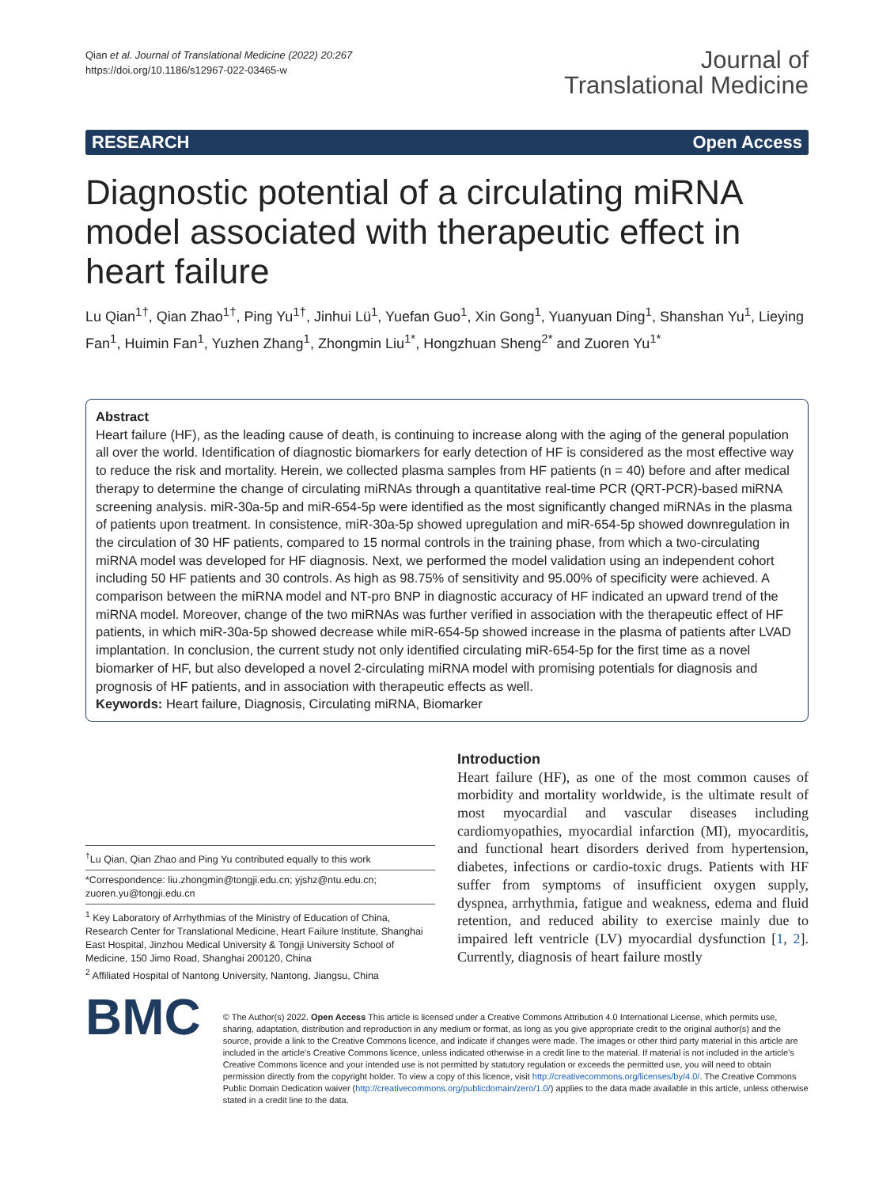Qian et al. Journal of Translational Medicine (2022) 20:267
https://doi.org/10.1186/s12967-022-03465-w
Journal of
Translational Medicine
RESEARCH Open Access
Diagnostic potential of a circulating miRNA model associated with therapeutic effect in heart failure
Lu Qian<sup>1†</sup>, Qian Zhao<sup>1†</sup>, Ping Yu<sup>1†</sup>, Jinhui Lü<sup>1</sup>, Yuefan Guo<sup>1</sup>, Xin Gong<sup>1</sup>, Yuanyuan Ding<sup>1</sup>, Shanshan Yu<sup>1</sup>, Lieying Fan<sup>1</sup>, Huimin Fan<sup>1</sup>, Yuzhen Zhang<sup>1</sup>, Zhongmin Liu<sup>1*</sup>, Hongzhuan Sheng<sup>2*</sup> and Zuoren Yu<sup>1*</sup>
Abstract
Heart failure (HF), as the leading cause of death, is continuing to increase along with the aging of the general population all over the world. Identification of diagnostic biomarkers for early detection of HF is considered as the most effective way to reduce the risk and mortality. Herein, we collected plasma samples from HF patients (n = 40) before and after medical therapy to determine the change of circulating miRNAs through a quantitative real-time PCR (QRT-PCR)-based miRNA screening analysis. miR-30a-5p and miR-654-5p were identified as the most significantly changed miRNAs in the plasma of patients upon treatment. In consistence, miR-30a-5p showed upregulation and miR-654-5p showed downregulation in the circulation of 30 HF patients, compared to 15 normal controls in the training phase, from which a two-circulating miRNA model was developed for HF diagnosis. Next, we performed the model validation using an independent cohort including 50 HF patients and 30 controls. As high as 98.75% of sensitivity and 95.00% of specificity were achieved. A comparison between the miRNA model and NT-pro BNP in diagnostic accuracy of HF indicated an upward trend of the miRNA model. Moreover, change of the two miRNAs was further verified in association with the therapeutic effect of HF patients, in which miR-30a-5p showed decrease while miR-654-5p showed increase in the plasma of patients after LVAD implantation. In conclusion, the current study not only identified circulating miR-654-5p for the first time as a novel biomarker of HF, but also developed a novel 2-circulating miRNA model with promising potentials for diagnosis and prognosis of HF patients, and in association with therapeutic effects as well.
Keywords: Heart failure, Diagnosis, Circulating miRNA, Biomarker
<sup>†</sup> Lu Qian, Qian Zhao and Ping Yu contributed equally to this work
*Correspondence: liu.zhongmin@tongji.edu.cn; yjshz@ntu.edu.cn; zuoren.yu@tongji.edu.cn
<sup>1</sup> Key Laboratory of Arrhythmias of the Ministry of Education of China, Research Center for Translational Medicine, Heart Failure Institute, Shanghai East Hospital, Jinzhou Medical University & Tongji University School of Medicine, 150 Jimo Road, Shanghai 200120, China
<sup>2</sup> Affiliated Hospital of Nantong University, Nantong, Jiangsu, China
Introduction
Heart failure (HF), as one of the most common causes of morbidity and mortality worldwide, is the ultimate result of most myocardial and vascular diseases including cardiomyopathies, myocardial infarction (MI), myocarditis, and functional heart disorders derived from hypertension, diabetes, infections or cardio-toxic drugs. Patients with HF suffer from symptoms of insufficient oxygen supply, dyspnea, arrhythmia, fatigue and weakness, edema and fluid retention, and reduced ability to exercise mainly due to impaired left ventricle (LV) myocardial dysfunction [1, 2]. Currently, diagnosis of heart failure mostly
BMC
© The Author(s) 2022. Open Access This article is licensed under a Creative Commons Attribution 4.0 International License, which permits use, sharing, adaptation, distribution and reproduction in any medium or format, as long as you give appropriate credit to the original author(s) and the source, provide a link to the Creative Commons licence, and indicate if changes were made. The images or other third party material in this article are included in the article's Creative Commons licence, unless indicated otherwise in a credit line to the material. If material is not included in the article's Creative Commons licence and your intended use is not permitted by statutory regulation or exceeds the permitted use, you will need to obtain permission directly from the copyright holder. To view a copy of this licence, visit http://creativecommons.org/licenses/by/4.0/. The Creative Commons Public Domain Dedication waiver (http://creativecommons.org/publicdomain/zero/1.0/) applies to the data made available in this article, unless otherwise stated in a credit line to the data.